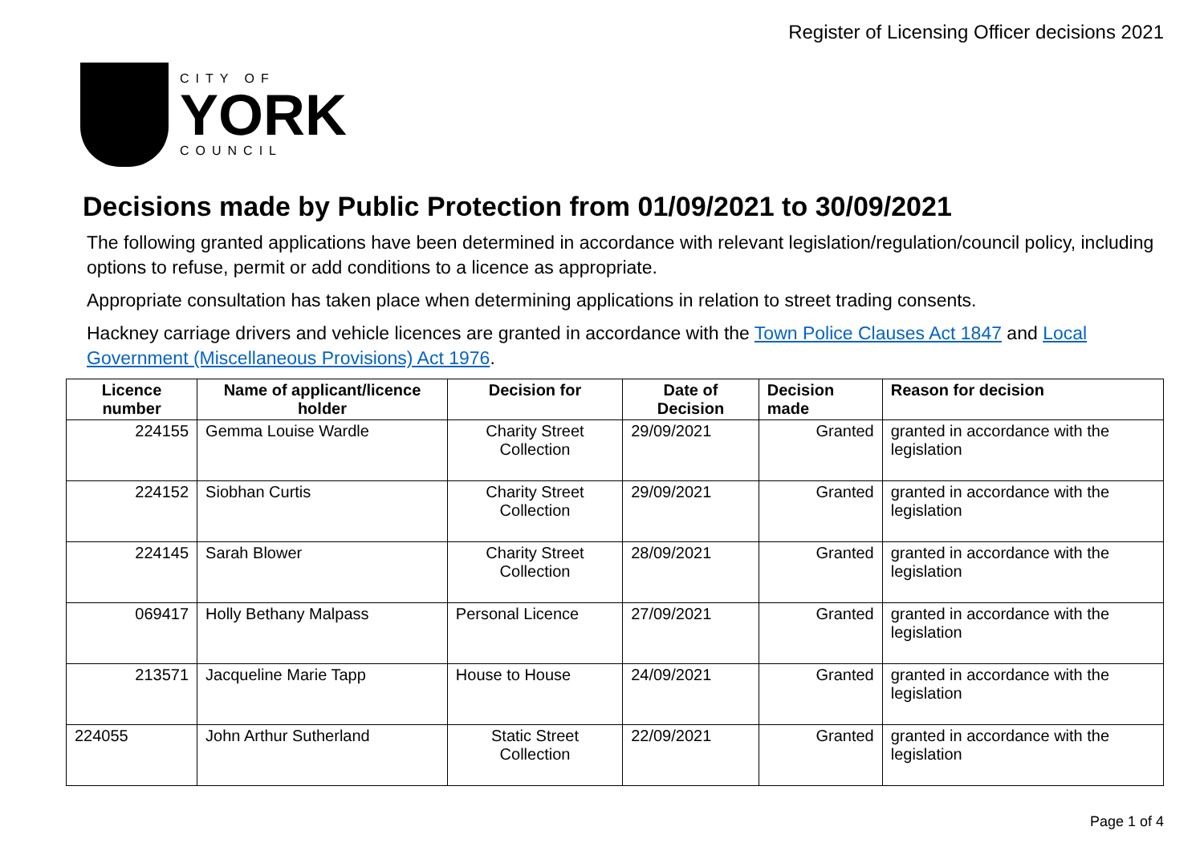Register of Licensing Officer decisions 2021
CITY OF
YORK
COUNCIL
Decisions made by Public Protection from 01/09/2021 to 30/09/2021
The following granted applications have been determined in accordance with relevant legislation/regulation/council policy, including options to refuse, permit or add conditions to a licence as appropriate.
Appropriate consultation has taken place when determining applications in relation to street trading consents.
Hackney carriage drivers and vehicle licences are granted in accordance with the Town Police Clauses Act 1847 and Local Government (Miscellaneous Provisions) Act 1976.
| Licence number | Name of applicant/licence holder | Decision for | Date of Decision | Decision made | Reason for decision |
| --- | --- | --- | --- | --- | --- |
| 224155 | Gemma Louise Wardle | Charity Street Collection | 29/09/2021 | Granted | granted in accordance with the legislation |
| 224152 | Siobhan Curtis | Charity Street Collection | 29/09/2021 | Granted | granted in accordance with the legislation |
| 224145 | Sarah Blower | Charity Street Collection | 28/09/2021 | Granted | granted in accordance with the legislation |
| 069417 | Holly Bethany Malpass | Personal Licence | 27/09/2021 | Granted | granted in accordance with the legislation |
| 213571 | Jacqueline Marie Tapp | House to House | 24/09/2021 | Granted | granted in accordance with the legislation |
| 224055 | John Arthur Sutherland | Static Street Collection | 22/09/2021 | Granted | granted in accordance with the legislation |
Page 1 of 4